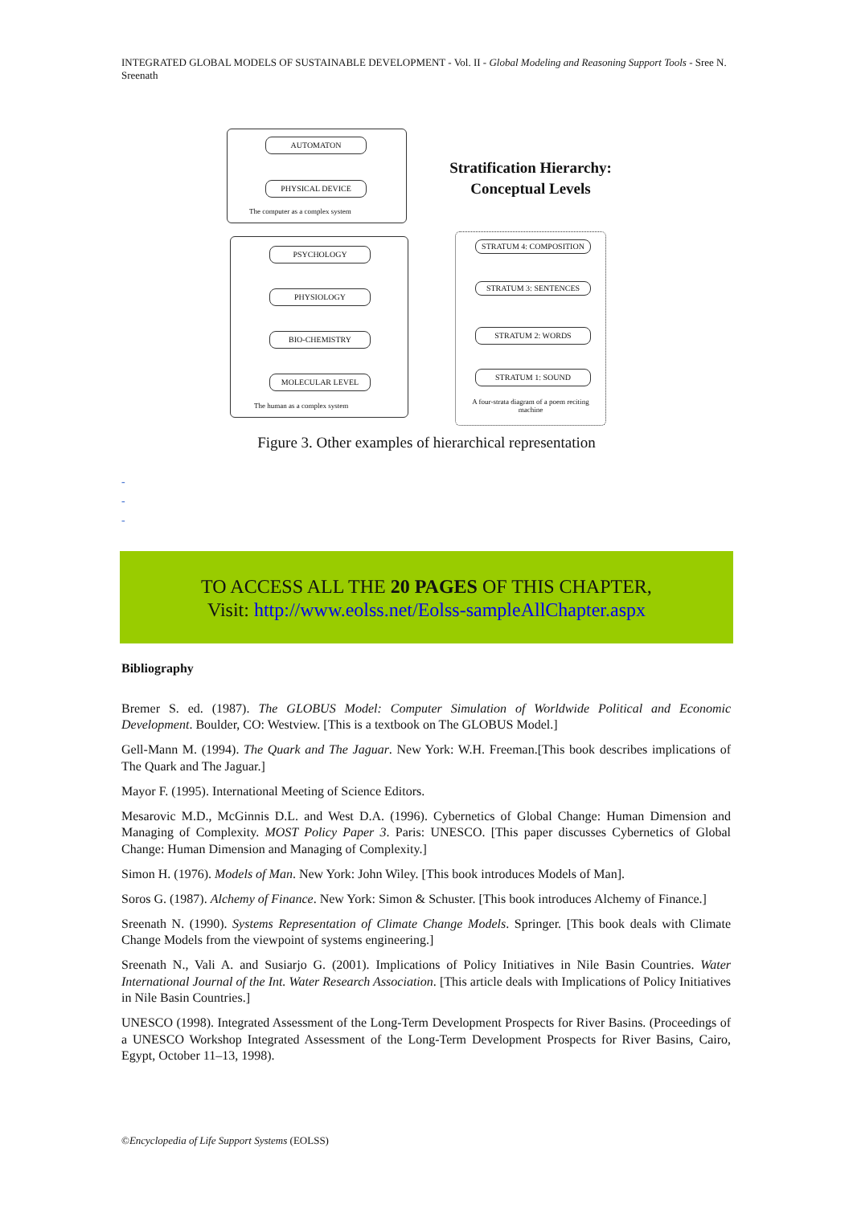INTEGRATED GLOBAL MODELS OF SUSTAINABLE DEVELOPMENT - Vol. II - Global Modeling and Reasoning Support Tools - Sree N. Sreenath
AUTOMATON
PHYSICAL DEVICE
The computer as a complex system
Stratification Hierarchy: Conceptual Levels
PSYCHOLOGY
PHYSIOLOGY
BIO-CHEMISTRY
MOLECULAR LEVEL
The human as a complex system
STRATUM 4: COMPOSITION
STRATUM 3: SENTENCES
STRATUM 2: WORDS
STRATUM 1: SOUND
A four-strata diagram of a poem reciting machine
Figure 3. Other examples of hierarchical representation
-
-
-
TO ACCESS ALL THE 20 PAGES OF THIS CHAPTER,
Visit: http://www.eolss.net/Eolss-sampleAllChapter.aspx
Bibliography
Bremer S. ed. (1987). The GLOBUS Model: Computer Simulation of Worldwide Political and Economic Development. Boulder, CO: Westview. [This is a textbook on The GLOBUS Model.]
Gell-Mann M. (1994). The Quark and The Jaguar. New York: W.H. Freeman.[This book describes implications of The Quark and The Jaguar.]
Mayor F. (1995). International Meeting of Science Editors.
Mesarovic M.D., McGinnis D.L. and West D.A. (1996). Cybernetics of Global Change: Human Dimension and Managing of Complexity. MOST Policy Paper 3. Paris: UNESCO. [This paper discusses Cybernetics of Global Change: Human Dimension and Managing of Complexity.]
Simon H. (1976). Models of Man. New York: John Wiley. [This book introduces Models of Man].
Soros G. (1987). Alchemy of Finance. New York: Simon & Schuster. [This book introduces Alchemy of Finance.]
Sreenath N. (1990). Systems Representation of Climate Change Models. Springer. [This book deals with Climate Change Models from the viewpoint of systems engineering.]
Sreenath N., Vali A. and Susiarjo G. (2001). Implications of Policy Initiatives in Nile Basin Countries. Water International Journal of the Int. Water Research Association. [This article deals with Implications of Policy Initiatives in Nile Basin Countries.]
UNESCO (1998). Integrated Assessment of the Long-Term Development Prospects for River Basins. (Proceedings of a UNESCO Workshop Integrated Assessment of the Long-Term Development Prospects for River Basins, Cairo, Egypt, October 11–13, 1998).
©Encyclopedia of Life Support Systems (EOLSS)